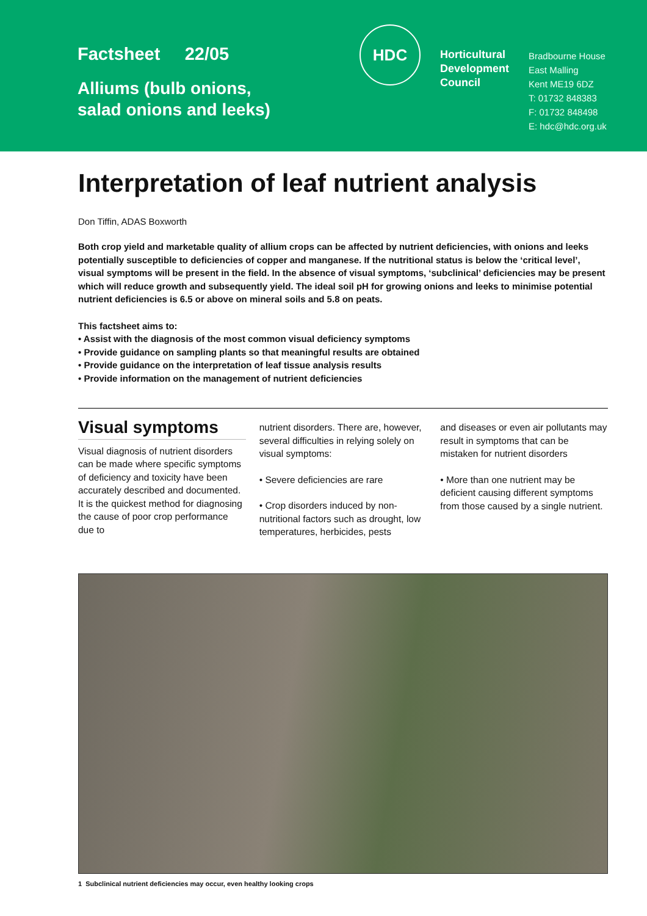Factsheet 22/05
Alliums (bulb onions,
salad onions and leeks)
HDC
Horticultural Development Council
Bradbourne House
East Malling
Kent ME19 6DZ
T: 01732 848383
F: 01732 848498
E: hdc@hdc.org.uk
Interpretation of leaf nutrient analysis
Don Tiffin, ADAS Boxworth
Both crop yield and marketable quality of allium crops can be affected by nutrient deficiencies, with onions and leeks potentially susceptible to deficiencies of copper and manganese. If the nutritional status is below the ‘critical level’, visual symptoms will be present in the field. In the absence of visual symptoms, ‘subclinical’ deficiencies may be present which will reduce growth and subsequently yield. The ideal soil pH for growing onions and leeks to minimise potential nutrient deficiencies is 6.5 or above on mineral soils and 5.8 on peats.
This factsheet aims to:
• Assist with the diagnosis of the most common visual deficiency symptoms
• Provide guidance on sampling plants so that meaningful results are obtained
• Provide guidance on the interpretation of leaf tissue analysis results
• Provide information on the management of nutrient deficiencies
Visual symptoms
Visual diagnosis of nutrient disorders can be made where specific symptoms of deficiency and toxicity have been accurately described and documented. It is the quickest method for diagnosing the cause of poor crop performance due to
nutrient disorders. There are, however, several difficulties in relying solely on visual symptoms:
• Severe deficiencies are rare
• Crop disorders induced by non-nutritional factors such as drought, low temperatures, herbicides, pests
and diseases or even air pollutants may result in symptoms that can be mistaken for nutrient disorders
• More than one nutrient may be deficient causing different symptoms from those caused by a single nutrient.
1 Subclinical nutrient deficiencies may occur, even healthy looking crops